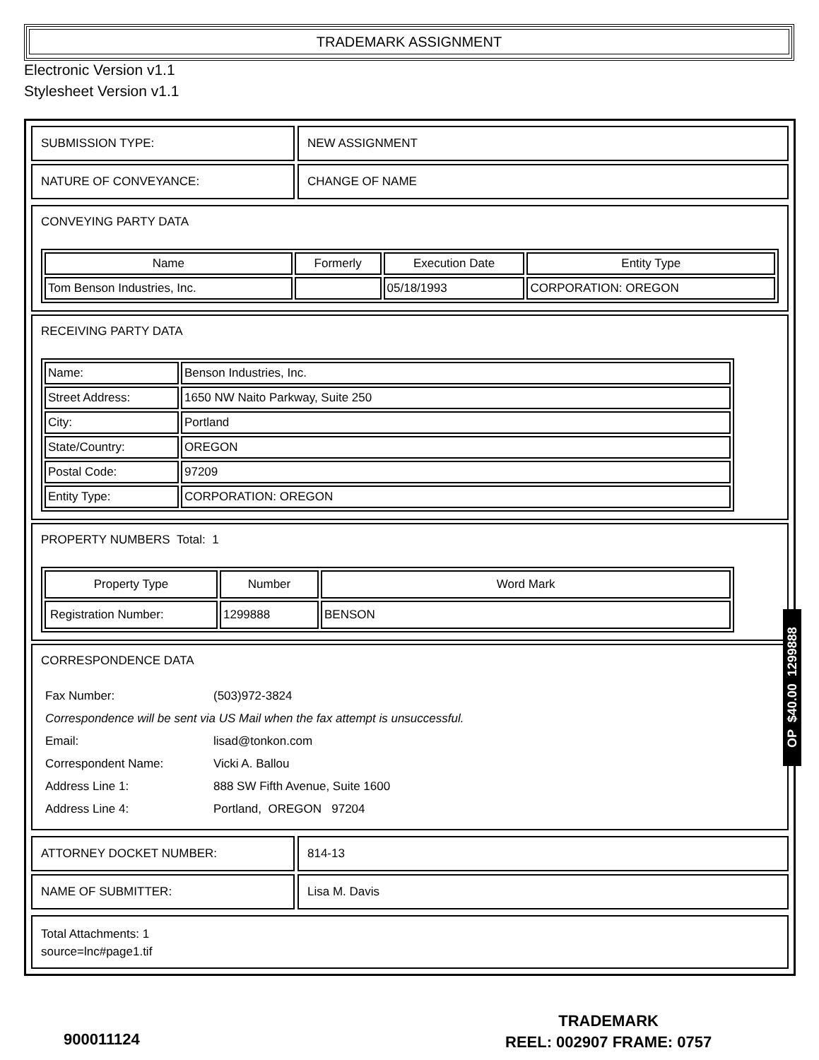TRADEMARK ASSIGNMENT
Electronic Version v1.1
Stylesheet Version v1.1
| SUBMISSION TYPE: | NEW ASSIGNMENT |
| NATURE OF CONVEYANCE: | CHANGE OF NAME |
CONVEYING PARTY DATA
| Name | Formerly | Execution Date | Entity Type |
| --- | --- | --- | --- |
| Tom Benson Industries, Inc. | | 05/18/1993 | CORPORATION: OREGON |
RECEIVING PARTY DATA
| Name: | Benson Industries, Inc. |
| Street Address: | 1650 NW Naito Parkway, Suite 250 |
| City: | Portland |
| State/Country: | OREGON |
| Postal Code: | 97209 |
| Entity Type: | CORPORATION: OREGON |
PROPERTY NUMBERS Total: 1
| Property Type | Number | Word Mark |
| --- | --- | --- |
| Registration Number: | 1299888 | BENSON |
CORRESPONDENCE DATA
| Fax Number: | (503)972-3824 |
| Correspondence will be sent via US Mail when the fax attempt is unsuccessful. | |
| Email: | lisad@tonkon.com |
| Correspondent Name: | Vicki A. Ballou |
| Address Line 1: | 888 SW Fifth Avenue, Suite 1600 |
| Address Line 4: | Portland, OREGON 97204 |
| ATTORNEY DOCKET NUMBER: | 814-13 |
| NAME OF SUBMITTER: | Lisa M. Davis |
Total Attachments: 1
source=lnc#page1.tif
OP $40.00 1299888
900011124
TRADEMARK
REEL: 002907 FRAME: 0757